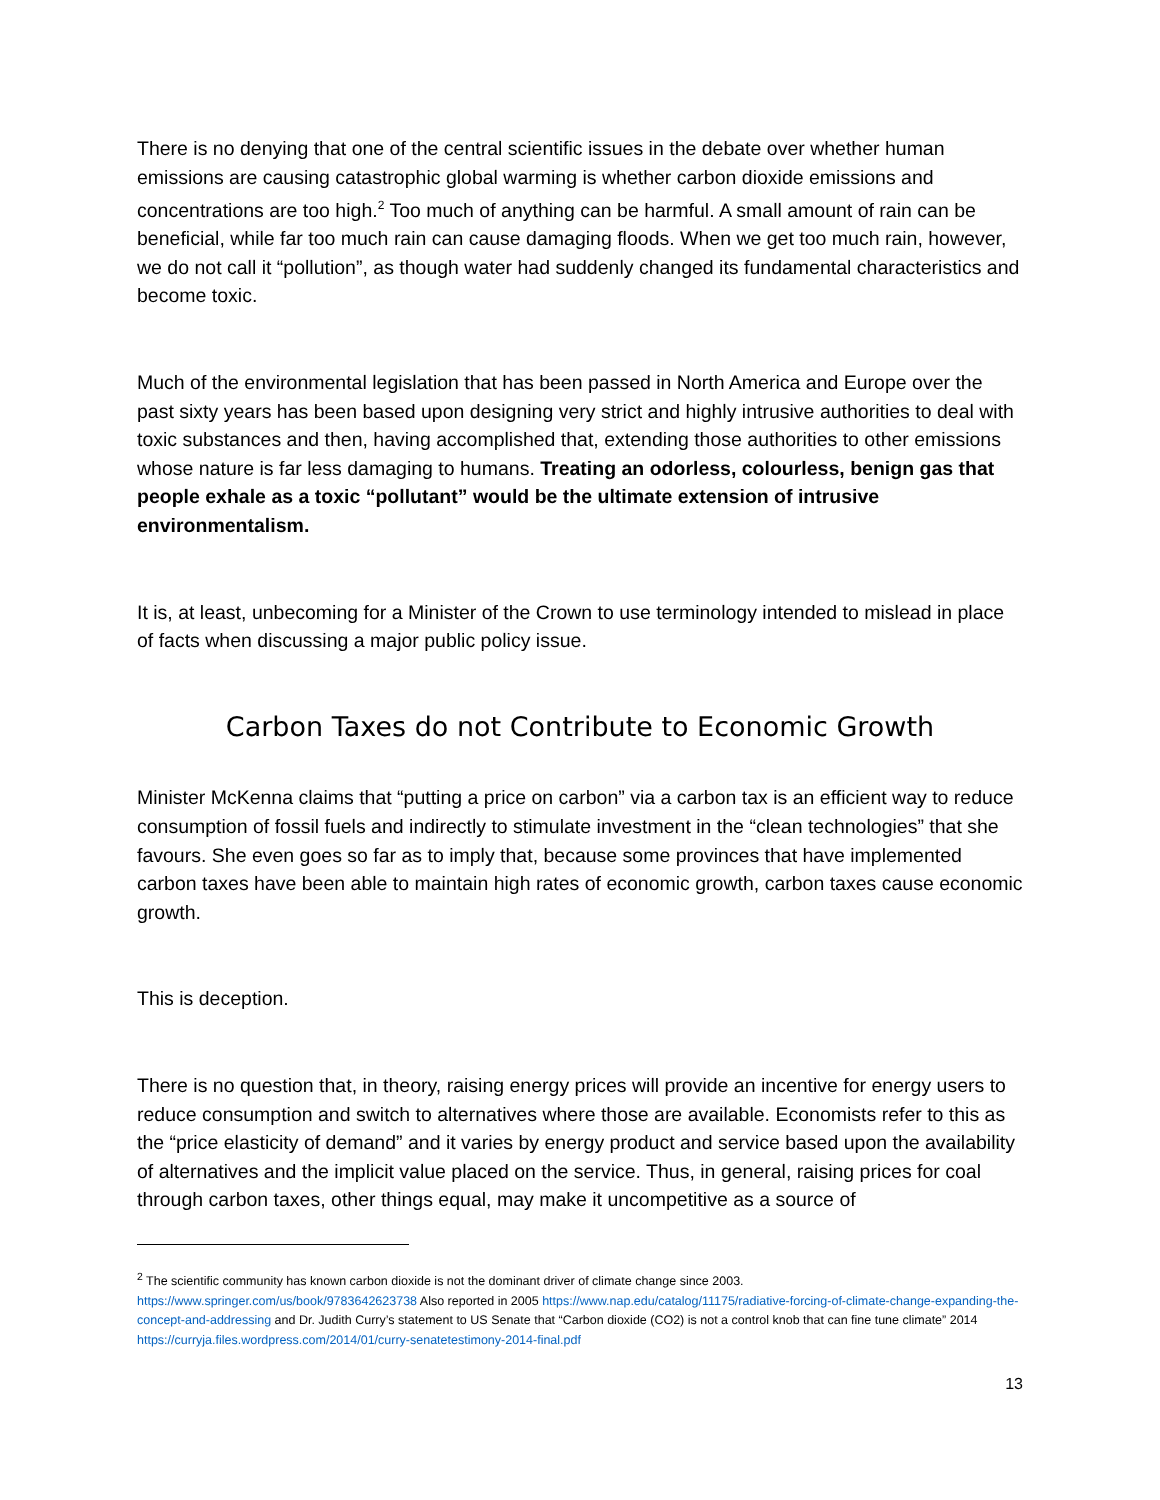There is no denying that one of the central scientific issues in the debate over whether human emissions are causing catastrophic global warming is whether carbon dioxide emissions and concentrations are too high.<sup>2</sup> Too much of anything can be harmful. A small amount of rain can be beneficial, while far too much rain can cause damaging floods. When we get too much rain, however, we do not call it “pollution”, as though water had suddenly changed its fundamental characteristics and become toxic.
Much of the environmental legislation that has been passed in North America and Europe over the past sixty years has been based upon designing very strict and highly intrusive authorities to deal with toxic substances and then, having accomplished that, extending those authorities to other emissions whose nature is far less damaging to humans. Treating an odorless, colourless, benign gas that people exhale as a toxic “pollutant” would be the ultimate extension of intrusive environmentalism.
It is, at least, unbecoming for a Minister of the Crown to use terminology intended to mislead in place of facts when discussing a major public policy issue.
Carbon Taxes do not Contribute to Economic Growth
Minister McKenna claims that “putting a price on carbon” via a carbon tax is an efficient way to reduce consumption of fossil fuels and indirectly to stimulate investment in the “clean technologies” that she favours. She even goes so far as to imply that, because some provinces that have implemented carbon taxes have been able to maintain high rates of economic growth, carbon taxes cause economic growth.
This is deception.
There is no question that, in theory, raising energy prices will provide an incentive for energy users to reduce consumption and switch to alternatives where those are available. Economists refer to this as the “price elasticity of demand” and it varies by energy product and service based upon the availability of alternatives and the implicit value placed on the service. Thus, in general, raising prices for coal through carbon taxes, other things equal, may make it uncompetitive as a source of
<sup>2</sup> The scientific community has known carbon dioxide is not the dominant driver of climate change since 2003. https://www.springer.com/us/book/9783642623738 Also reported in 2005 https://www.nap.edu/catalog/11175/radiative-forcing-of-climate-change-expanding-the-concept-and-addressing and Dr. Judith Curry’s statement to US Senate that “Carbon dioxide (CO2) is not a control knob that can fine tune climate” 2014 https://curryja.files.wordpress.com/2014/01/curry-senatetestimony-2014-final.pdf
13